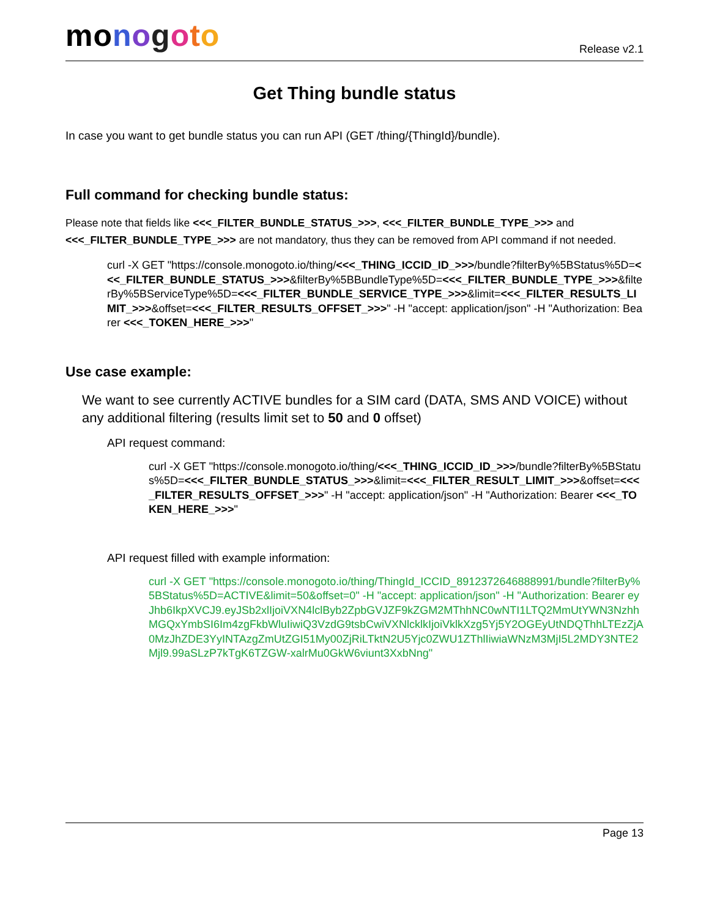mo nogoto
Release v2.1
Get Thing bundle status
In case you want to get bundle status you can run API (GET /thing/{ThingId}/bundle).
Full command for checking bundle status:
Please note that fields like <<<_FILTER_BUNDLE_STATUS_>>>, <<<_FILTER_BUNDLE_TYPE_>>> and <<<_FILTER_BUNDLE_TYPE_>>> are not mandatory, thus they can be removed from API command if not needed.
curl -X GET "https://console.monogoto.io/thing/<<<_THING_ICCID_ID_>>>/bundle?filterBy%5BStatus%5D=<<<_FILTER_BUNDLE_STATUS_>>>&filterBy%5BBundleType%5D=<<<_FILTER_BUNDLE_TYPE_>>>&filterBy%5BServiceType%5D=<<<_FILTER_BUNDLE_SERVICE_TYPE_>>>&limit=<<<_FILTER_RESULTS_LIMIT_>>>&offset=<<<_FILTER_RESULTS_OFFSET_>>>" -H "accept: application/json" -H "Authorization: Bearer <<<_TOKEN_HERE_>>>"
Use case example:
We want to see currently ACTIVE bundles for a SIM card (DATA, SMS AND VOICE) without any additional filtering (results limit set to 50 and 0 offset)
API request command:
curl -X GET "https://console.monogoto.io/thing/<<<_THING_ICCID_ID_>>>/bundle?filterBy%5BStatus%5D=<<<_FILTER_BUNDLE_STATUS_>>>&limit=<<<_FILTER_RESULT_LIMIT_>>>&offset=<<<_FILTER_RESULTS_OFFSET_>>>" -H "accept: application/json" -H "Authorization: Bearer <<<_TOKEN_HERE_>>>"
API request filled with example information:
curl -X GET "https://console.monogoto.io/thing/ThingId_ICCID_8912372646888991/bundle?filterBy%5BStatus%5D=ACTIVE&limit=50&offset=0" -H "accept: application/json" -H "Authorization: Bearer eyJhb6IkpXVCJ9.eyJSb2xlIjoiVXN4lclByb2ZpbGVJZF9kZGM2MThhNC0wNTI1LTQ2MmUtYWN3NzhhMGQxYmbSI6Im4zgFkbWluIiwiQ3VzdG9tsbCwiVXNlcklkIjoiVklkXzg5Yj5Y2OGEyUtNDQThhLTEzZjA0MzJhZDE3YyINTAzgZmUtZGI51My00ZjRiLTktN2U5Yjc0ZWU1ZThlIiwiaWNzM3MjI5L2MDY3NTE2Mjl9.99aSLzP7kTgK6TZGW-xalrMu0GkW6viunt3XxbNng"
Page 13